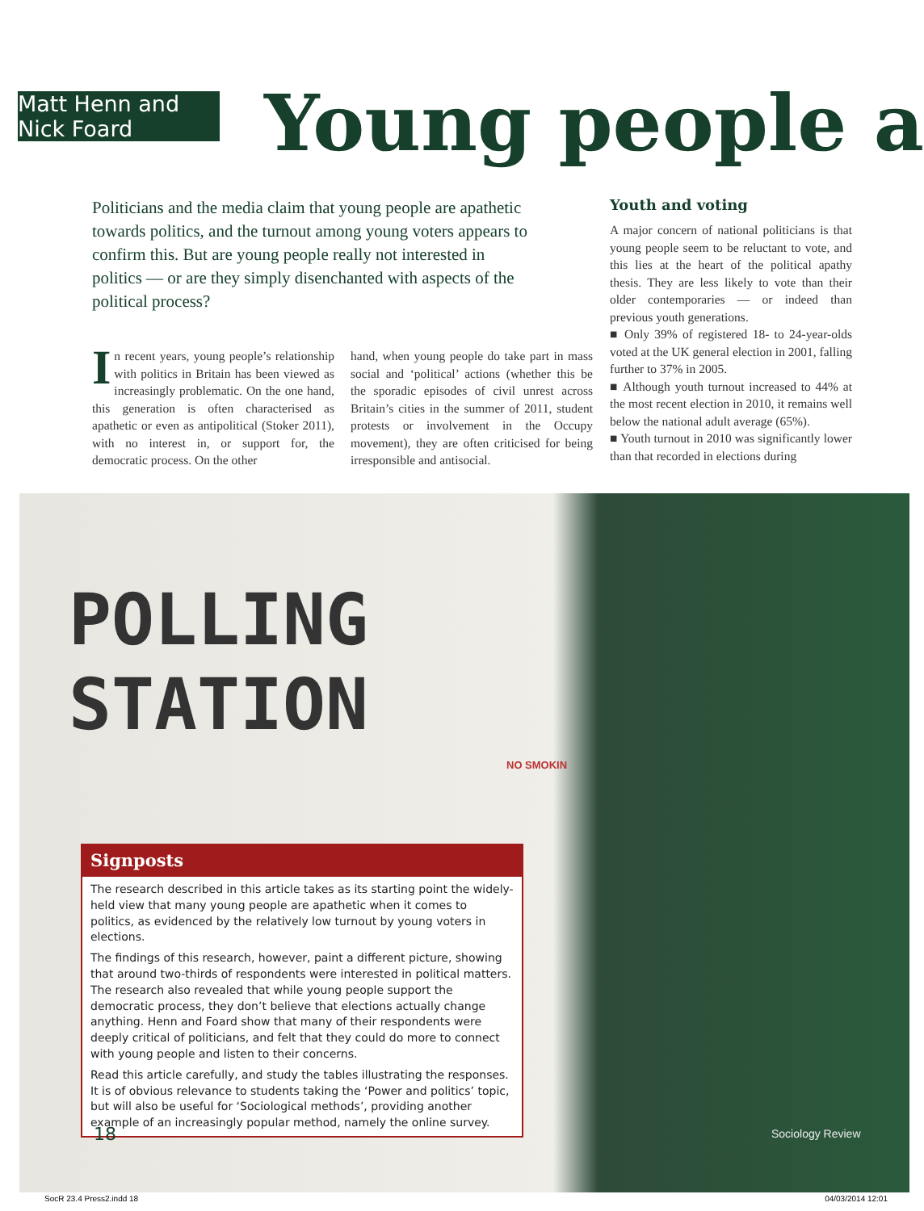Matt Henn and Nick Foard
Young people a
Politicians and the media claim that young people are apathetic towards politics, and the turnout among young voters appears to confirm this. But are young people really not interested in politics — or are they simply disenchanted with aspects of the political process?
Youth and voting
A major concern of national politicians is that young people seem to be reluctant to vote, and this lies at the heart of the political apathy thesis. They are less likely to vote than their older contemporaries — or indeed than previous youth generations.
■ Only 39% of registered 18- to 24-year-olds voted at the UK general election in 2001, falling further to 37% in 2005.
■ Although youth turnout increased to 44% at the most recent election in 2010, it remains well below the national adult average (65%).
■ Youth turnout in 2010 was significantly lower than that recorded in elections during
In recent years, young people’s relationship with politics in Britain has been viewed as increasingly problematic. On the one hand, this generation is often characterised as apathetic or even as antipolitical (Stoker 2011), with no interest in, or support for, the democratic process. On the other
hand, when young people do take part in mass social and ‘political’ actions (whether this be the sporadic episodes of civil unrest across Britain’s cities in the summer of 2011, student protests or involvement in the Occupy movement), they are often criticised for being irresponsible and antisocial.
POLLING
STATION
NO SMOKIN
Signposts
The research described in this article takes as its starting point the widely-held view that many young people are apathetic when it comes to politics, as evidenced by the relatively low turnout by young voters in elections.
The findings of this research, however, paint a different picture, showing that around two-thirds of respondents were interested in political matters. The research also revealed that while young people support the democratic process, they don’t believe that elections actually change anything. Henn and Foard show that many of their respondents were deeply critical of politicians, and felt that they could do more to connect with young people and listen to their concerns.
Read this article carefully, and study the tables illustrating the responses. It is of obvious relevance to students taking the ‘Power and politics’ topic, but will also be useful for ‘Sociological methods’, providing another example of an increasingly popular method, namely the online survey.
18 Sociology Review
SocR 23.4 Press2.indd 18 04/03/2014 12:01